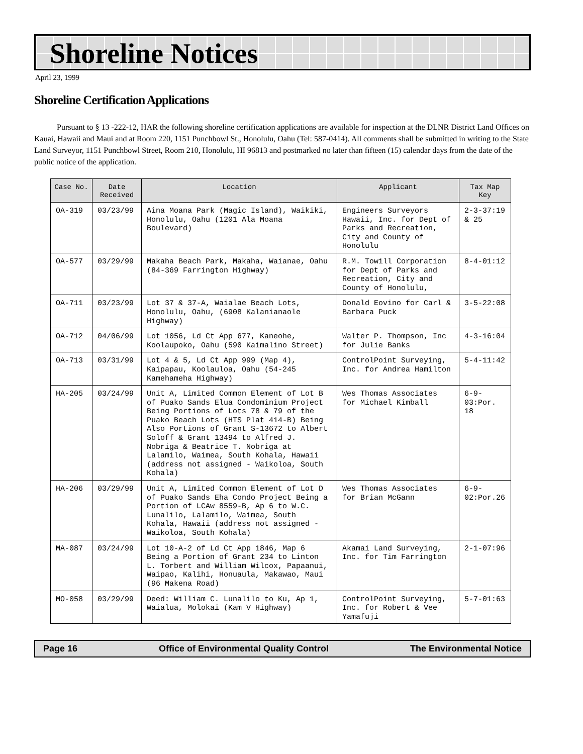Shoreline Notices
April 23, 1999
Shoreline Certification Applications
Pursuant to § 13 -222-12, HAR the following shoreline certification applications are available for inspection at the DLNR District Land Offices on Kauai, Hawaii and Maui and at Room 220, 1151 Punchbowl St., Honolulu, Oahu (Tel: 587-0414). All comments shall be submitted in writing to the State Land Surveyor, 1151 Punchbowl Street, Room 210, Honolulu, HI 96813 and postmarked no later than fifteen (15) calendar days from the date of the public notice of the application.
| Case No. | Date Received | Location | Applicant | Tax Map Key |
| --- | --- | --- | --- | --- |
| OA-319 | 03/23/99 | Aina Moana Park (Magic Island), Waikiki, Honolulu, Oahu (1201 Ala Moana Boulevard) | Engineers Surveyors Hawaii, Inc. for Dept of Parks and Recreation, City and County of Honolulu | 2-3-37:19 & 25 |
| OA-577 | 03/29/99 | Makaha Beach Park, Makaha, Waianae, Oahu (84-369 Farrington Highway) | R.M. Towill Corporation for Dept of Parks and Recreation, City and County of Honolulu, | 8-4-01:12 |
| OA-711 | 03/23/99 | Lot 37 & 37-A, Waialae Beach Lots, Honolulu, Oahu, (6908 Kalanianaole Highway) | Donald Eovino for Carl & Barbara Puck | 3-5-22:08 |
| OA-712 | 04/06/99 | Lot 1056, Ld Ct App 677, Kaneohe, Koolaupoko, Oahu (590 Kaimalino Street) | Walter P. Thompson, Inc for Julie Banks | 4-3-16:04 |
| OA-713 | 03/31/99 | Lot 4 & 5, Ld Ct App 999 (Map 4), Kaipapau, Koolauloa, Oahu (54-245 Kamehameha Highway) | ControlPoint Surveying, Inc. for Andrea Hamilton | 5-4-11:42 |
| HA-205 | 03/24/99 | Unit A, Limited Common Element of Lot B of Puako Sands Elua Condominium Project Being Portions of Lots 78 & 79 of the Puako Beach Lots (HTS Plat 414-B) Being Also Portions of Grant S-13672 to Albert Soloff & Grant 13494 to Alfred J. Nobriga & Beatrice T. Nobriga at Lalamilo, Waimea, South Kohala, Hawaii (address not assigned - Waikoloa, South Kohala) | Wes Thomas Associates for Michael Kimball | 6-9-03:Por. 18 |
| HA-206 | 03/29/99 | Unit A, Limited Common Element of Lot D of Puako Sands Eha Condo Project Being a Portion of LCAw 8559-B, Ap 6 to W.C. Lunalilo, Lalamilo, Waimea, South Kohala, Hawaii (address not assigned - Waikoloa, South Kohala) | Wes Thomas Associates for Brian McGann | 6-9-02:Por.26 |
| MA-087 | 03/24/99 | Lot 10-A-2 of Ld Ct App 1846, Map 6 Being a Portion of Grant 234 to Linton L. Torbert and William Wilcox, Papaanui, Waipao, Kalihi, Honuaula, Makawao, Maui (96 Makena Road) | Akamai Land Surveying, Inc. for Tim Farrington | 2-1-07:96 |
| MO-058 | 03/29/99 | Deed: William C. Lunalilo to Ku, Ap 1, Waialua, Molokai (Kam V Highway) | ControlPoint Surveying, Inc. for Robert & Vee Yamafuji | 5-7-01:63 |
Page 16 Office of Environmental Quality Control The Environmental Notice